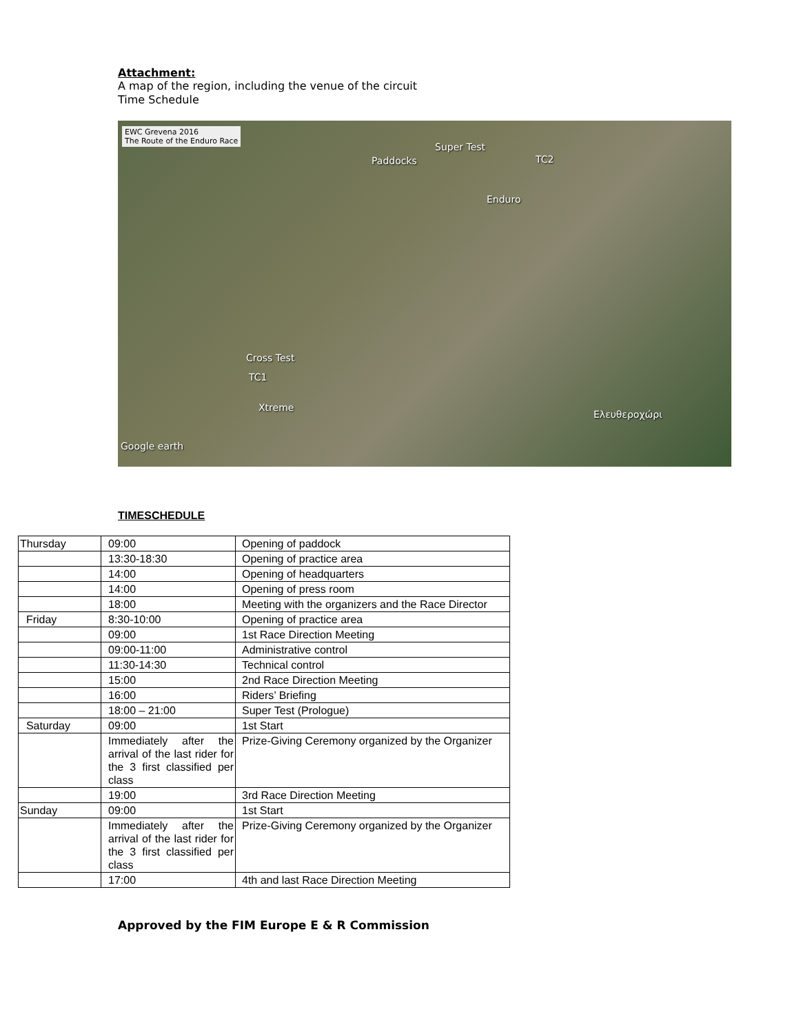Attachment:
A map of the region, including the venue of the circuit
Time Schedule
EWC Grevena 2016
The Route of the Enduro Race
Super Test
Paddocks TC2
Enduro
Cross Test
TC1
Xtreme
Ελευθεροχώρι
Google earth
TIMESCHEDULE
| Thursday | 09:00 | Opening of paddock |
| | 13:30-18:30 | Opening of practice area |
| | 14:00 | Opening of headquarters |
| | 14:00 | Opening of press room |
| | 18:00 | Meeting with the organizers and the Race Director |
| Friday | 8:30-10:00 | Opening of practice area |
| | 09:00 | 1st Race Direction Meeting |
| | 09:00-11:00 | Administrative control |
| | 11:30-14:30 | Technical control |
| | 15:00 | 2nd Race Direction Meeting |
| | 16:00 | Riders’ Briefing |
| | 18:00 – 21:00 | Super Test (Prologue) |
| Saturday | 09:00 | 1st Start |
| | Immediately after the arrival of the last rider for the 3 first classified per class | Prize-Giving Ceremony organized by the Organizer |
| | 19:00 | 3rd Race Direction Meeting |
| Sunday | 09:00 | 1st Start |
| | Immediately after the arrival of the last rider for the 3 first classified per class | Prize-Giving Ceremony organized by the Organizer |
| | 17:00 | 4th and last Race Direction Meeting |
Approved by the FIM Europe E & R Commission